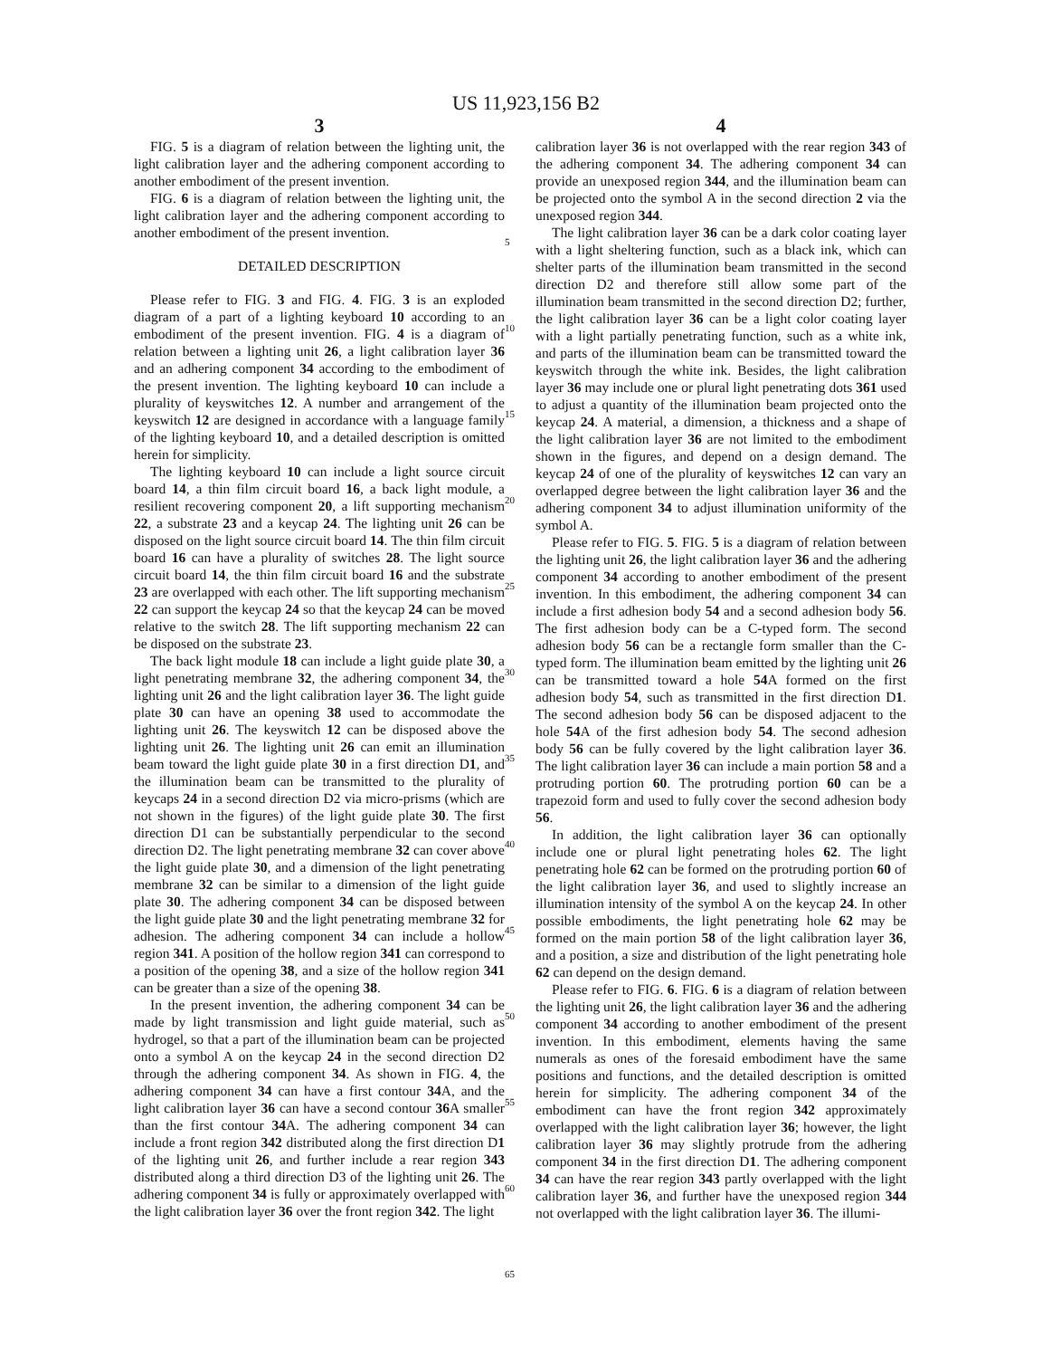US 11,923,156 B2
3
FIG. 5 is a diagram of relation between the lighting unit, the light calibration layer and the adhering component according to another embodiment of the present invention.
FIG. 6 is a diagram of relation between the lighting unit, the light calibration layer and the adhering component according to another embodiment of the present invention.
DETAILED DESCRIPTION
Please refer to FIG. 3 and FIG. 4. FIG. 3 is an exploded diagram of a part of a lighting keyboard 10 according to an embodiment of the present invention. FIG. 4 is a diagram of relation between a lighting unit 26, a light calibration layer 36 and an adhering component 34 according to the embodiment of the present invention. The lighting keyboard 10 can include a plurality of keyswitches 12. A number and arrangement of the keyswitch 12 are designed in accordance with a language family of the lighting keyboard 10, and a detailed description is omitted herein for simplicity.
The lighting keyboard 10 can include a light source circuit board 14, a thin film circuit board 16, a back light module, a resilient recovering component 20, a lift supporting mechanism 22, a substrate 23 and a keycap 24. The lighting unit 26 can be disposed on the light source circuit board 14. The thin film circuit board 16 can have a plurality of switches 28. The light source circuit board 14, the thin film circuit board 16 and the substrate 23 are overlapped with each other. The lift supporting mechanism 22 can support the keycap 24 so that the keycap 24 can be moved relative to the switch 28. The lift supporting mechanism 22 can be disposed on the substrate 23.
The back light module 18 can include a light guide plate 30, a light penetrating membrane 32, the adhering component 34, the lighting unit 26 and the light calibration layer 36. The light guide plate 30 can have an opening 38 used to accommodate the lighting unit 26. The keyswitch 12 can be disposed above the lighting unit 26. The lighting unit 26 can emit an illumination beam toward the light guide plate 30 in a first direction D1, and the illumination beam can be transmitted to the plurality of keycaps 24 in a second direction D2 via micro-prisms (which are not shown in the figures) of the light guide plate 30. The first direction D1 can be substantially perpendicular to the second direction D2. The light penetrating membrane 32 can cover above the light guide plate 30, and a dimension of the light penetrating membrane 32 can be similar to a dimension of the light guide plate 30. The adhering component 34 can be disposed between the light guide plate 30 and the light penetrating membrane 32 for adhesion. The adhering component 34 can include a hollow region 341. A position of the hollow region 341 can correspond to a position of the opening 38, and a size of the hollow region 341 can be greater than a size of the opening 38.
In the present invention, the adhering component 34 can be made by light transmission and light guide material, such as hydrogel, so that a part of the illumination beam can be projected onto a symbol A on the keycap 24 in the second direction D2 through the adhering component 34. As shown in FIG. 4, the adhering component 34 can have a first contour 34 A, and the light calibration layer 36 can have a second contour 36 A smaller than the first contour 34 A. The adhering component 34 can include a front region 342 distributed along the first direction D1 of the lighting unit 26, and further include a rear region 343 distributed along a third direction D3 of the lighting unit 26. The adhering component 34 is fully or approximately overlapped with the light calibration layer 36 over the front region 342. The light
5
10
15
20
25
30
35
40
45
50
55
60
65
4
calibration layer 36 is not overlapped with the rear region 343 of the adhering component 34. The adhering component 34 can provide an unexposed region 344, and the illumination beam can be projected onto the symbol A in the second direction 2 via the unexposed region 344.
The light calibration layer 36 can be a dark color coating layer with a light sheltering function, such as a black ink, which can shelter parts of the illumination beam transmitted in the second direction D2 and therefore still allow some part of the illumination beam transmitted in the second direction D2; further, the light calibration layer 36 can be a light color coating layer with a light partially penetrating function, such as a white ink, and parts of the illumination beam can be transmitted toward the keyswitch through the white ink. Besides, the light calibration layer 36 may include one or plural light penetrating dots 361 used to adjust a quantity of the illumination beam projected onto the keycap 24. A material, a dimension, a thickness and a shape of the light calibration layer 36 are not limited to the embodiment shown in the figures, and depend on a design demand. The keycap 24 of one of the plurality of keyswitches 12 can vary an overlapped degree between the light calibration layer 36 and the adhering component 34 to adjust illumination uniformity of the symbol A.
Please refer to FIG. 5. FIG. 5 is a diagram of relation between the lighting unit 26, the light calibration layer 36 and the adhering component 34 according to another embodiment of the present invention. In this embodiment, the adhering component 34 can include a first adhesion body 54 and a second adhesion body 56. The first adhesion body can be a C-typed form. The second adhesion body 56 can be a rectangle form smaller than the C-typed form. The illumination beam emitted by the lighting unit 26 can be transmitted toward a hole 54 A formed on the first adhesion body 54, such as transmitted in the first direction D1. The second adhesion body 56 can be disposed adjacent to the hole 54 A of the first adhesion body 54. The second adhesion body 56 can be fully covered by the light calibration layer 36. The light calibration layer 36 can include a main portion 58 and a protruding portion 60. The protruding portion 60 can be a trapezoid form and used to fully cover the second adhesion body 56.
In addition, the light calibration layer 36 can optionally include one or plural light penetrating holes 62. The light penetrating hole 62 can be formed on the protruding portion 60 of the light calibration layer 36, and used to slightly increase an illumination intensity of the symbol A on the keycap 24. In other possible embodiments, the light penetrating hole 62 may be formed on the main portion 58 of the light calibration layer 36, and a position, a size and distribution of the light penetrating hole 62 can depend on the design demand.
Please refer to FIG. 6. FIG. 6 is a diagram of relation between the lighting unit 26, the light calibration layer 36 and the adhering component 34 according to another embodiment of the present invention. In this embodiment, elements having the same numerals as ones of the foresaid embodiment have the same positions and functions, and the detailed description is omitted herein for simplicity. The adhering component 34 of the embodiment can have the front region 342 approximately overlapped with the light calibration layer 36; however, the light calibration layer 36 may slightly protrude from the adhering component 34 in the first direction D1. The adhering component 34 can have the rear region 343 partly overlapped with the light calibration layer 36, and further have the unexposed region 344 not overlapped with the light calibration layer 36. The illumi-